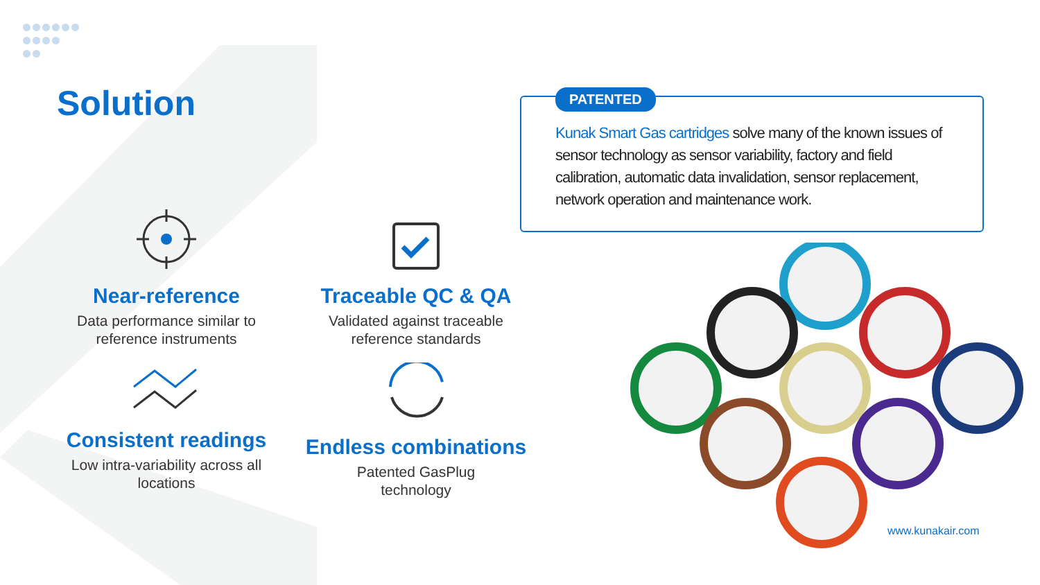Solution
Near-reference
Data performance similar to
reference instruments
Traceable QC & QA
Validated against traceable
reference standards
Consistent readings
Low intra-variability across all
locations
Endless combinations
Patented GasPlug
technology
PATENTED
Kunak Smart Gas cartridges solve many of the known issues of sensor technology as sensor variability, factory and field calibration, automatic data invalidation, sensor replacement, network operation and maintenance work.
www.kunakair.com